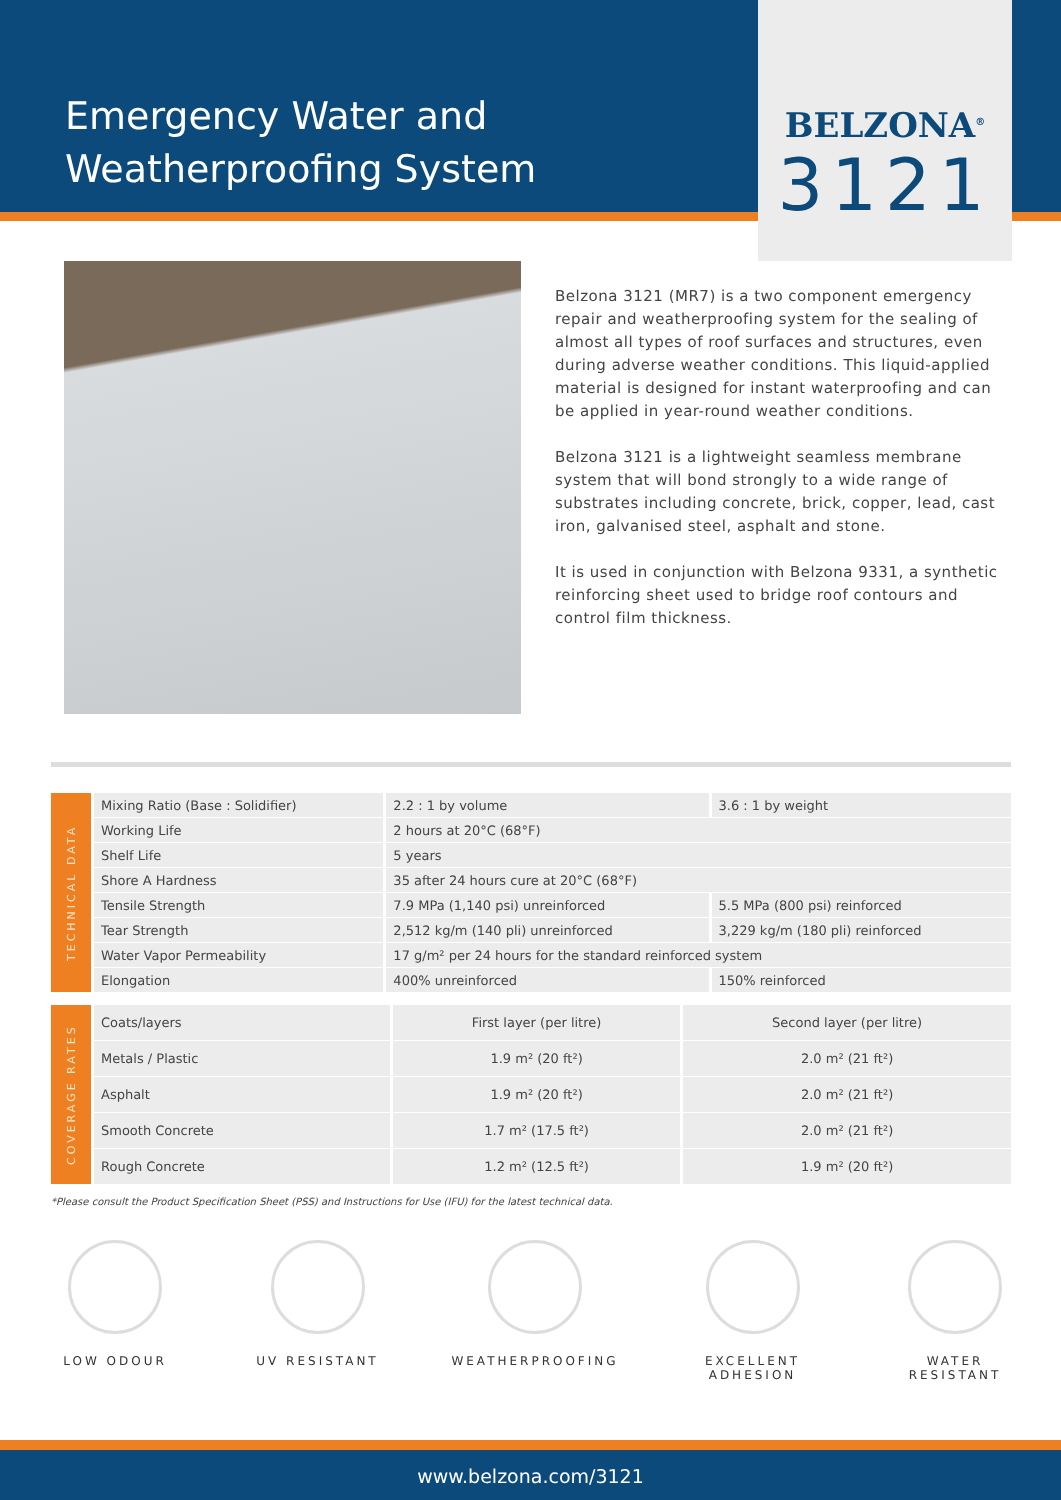Emergency Water and
Weatherproofing System
BELZONA<sup>®</sup>
3121
Belzona 3121 (MR7) is a two component emergency repair and weatherproofing system for the sealing of almost all types of roof surfaces and structures, even during adverse weather conditions. This liquid-applied material is designed for instant waterproofing and can be applied in year-round weather conditions.
Belzona 3121 is a lightweight seamless membrane system that will bond strongly to a wide range of substrates including concrete, brick, copper, lead, cast iron, galvanised steel, asphalt and stone.
It is used in conjunction with Belzona 9331, a synthetic reinforcing sheet used to bridge roof contours and control film thickness.
| TECHNICAL DATA | Mixing Ratio (Base : Solidifier) | 2.2 : 1 by volume | 3.6 : 1 by weight |
| | Working Life | 2 hours at 20°C (68°F) | |
| | Shelf Life | 5 years | |
| | Shore A Hardness | 35 after 24 hours cure at 20°C (68°F) | |
| | Tensile Strength | 7.9 MPa (1,140 psi) unreinforced | 5.5 MPa (800 psi) reinforced |
| | Tear Strength | 2,512 kg/m (140 pli) unreinforced | 3,229 kg/m (180 pli) reinforced |
| | Water Vapor Permeability | 17 g/m² per 24 hours for the standard reinforced system | |
| | Elongation | 400% unreinforced | 150% reinforced |
| COVERAGE RATES | Coats/layers | First layer (per litre) | Second layer (per litre) |
| | Metals / Plastic | 1.9 m² (20 ft²) | 2.0 m² (21 ft²) |
| | Asphalt | 1.9 m² (20 ft²) | 2.0 m² (21 ft²) |
| | Smooth Concrete | 1.7 m² (17.5 ft²) | 2.0 m² (21 ft²) |
| | Rough Concrete | 1.2 m² (12.5 ft²) | 1.9 m² (20 ft²) |
*Please consult the Product Specification Sheet (PSS) and Instructions for Use (IFU) for the latest technical data.
LOW ODOUR UV RESISTANT WEATHERPROOFING EXCELLENT
ADHESION
WATER
RESISTANT
www.belzona.com/3121